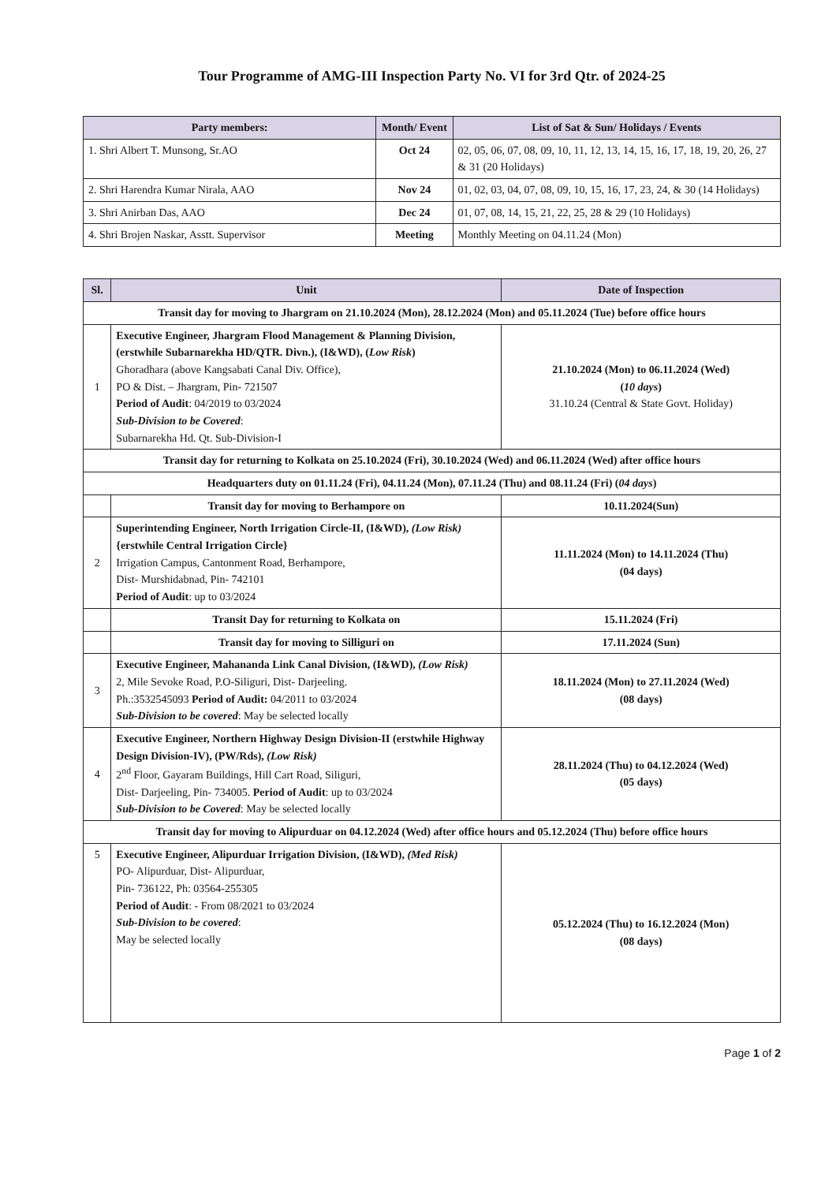Tour Programme of AMG-III Inspection Party No. VI for 3rd Qtr. of 2024-25
| Party members: | Month/ Event | List of Sat & Sun/ Holidays / Events |
| --- | --- | --- |
| 1. Shri Albert T. Munsong, Sr.AO | Oct 24 | 02, 05, 06, 07, 08, 09, 10, 11, 12, 13, 14, 15, 16, 17, 18, 19, 20, 26, 27 & 31 (20 Holidays) |
| 2. Shri Harendra Kumar Nirala, AAO | Nov 24 | 01, 02, 03, 04, 07, 08, 09, 10, 15, 16, 17, 23, 24, & 30 (14 Holidays) |
| 3. Shri Anirban Das, AAO | Dec 24 | 01, 07, 08, 14, 15, 21, 22, 25, 28 & 29 (10 Holidays) |
| 4. Shri Brojen Naskar, Asstt. Supervisor | Meeting | Monthly Meeting on 04.11.24 (Mon) |
| Sl. | Unit | Date of Inspection |
| --- | --- | --- |
| Transit day for moving to Jhargram on 21.10.2024 (Mon), 28.12.2024 (Mon) and 05.11.2024 (Tue) before office hours | | |
| 1 | Executive Engineer, Jhargram Flood Management & Planning Division, (erstwhile Subarnarekha HD/QTR. Divn.), (I&WD), ( Low Risk ) Ghoradhara (above Kangsabati Canal Div. Office), PO & Dist. – Jhargram, Pin- 721507 Period of Audit : 04/2019 to 03/2024 Sub-Division to be Covered : Subarnarekha Hd. Qt. Sub-Division-I | 21.10.2024 (Mon) to 06.11.2024 (Wed) ( 10 days ) 31.10.24 (Central & State Govt. Holiday) |
| Transit day for returning to Kolkata on 25.10.2024 (Fri), 30.10.2024 (Wed) and 06.11.2024 (Wed) after office hours | | |
| Headquarters duty on 01.11.24 (Fri), 04.11.24 (Mon), 07.11.24 (Thu) and 08.11.24 (Fri) ( 04 days ) | | |
| | Transit day for moving to Berhampore on | 10.11.2024(Sun) |
| 2 | Superintending Engineer, North Irrigation Circle-II, (I&WD), (Low Risk) {erstwhile Central Irrigation Circle} Irrigation Campus, Cantonment Road, Berhampore, Dist- Murshidabnad, Pin- 742101 Period of Audit : up to 03/2024 | 11.11.2024 (Mon) to 14.11.2024 (Thu) (04 days) |
| | Transit Day for returning to Kolkata on | 15.11.2024 (Fri) |
| | Transit day for moving to Silliguri on | 17.11.2024 (Sun) |
| 3 | Executive Engineer, Mahananda Link Canal Division, (I&WD), (Low Risk) 2, Mile Sevoke Road, P.O-Siliguri, Dist- Darjeeling. Ph.:3532545093 Period of Audit: 04/2011 to 03/2024 Sub-Division to be covered : May be selected locally | 18.11.2024 (Mon) to 27.11.2024 (Wed) (08 days) |
| 4 | Executive Engineer, Northern Highway Design Division-II (erstwhile Highway Design Division-IV), (PW/Rds), (Low Risk) 2<sup>nd</sup> Floor, Gayaram Buildings, Hill Cart Road, Siliguri, Dist- Darjeeling, Pin- 734005. Period of Audit : up to 03/2024 Sub-Division to be Covered : May be selected locally | 28.11.2024 (Thu) to 04.12.2024 (Wed) (05 days) |
| Transit day for moving to Alipurduar on 04.12.2024 (Wed) after office hours and 05.12.2024 (Thu) before office hours | | |
| 5 | Executive Engineer, Alipurduar Irrigation Division, (I&WD), (Med Risk) PO- Alipurduar, Dist- Alipurduar, Pin- 736122, Ph: 03564-255305 Period of Audit : - From 08/2021 to 03/2024 Sub-Division to be covered : May be selected locally | 05.12.2024 (Thu) to 16.12.2024 (Mon) (08 days) |
Page 1 of 2